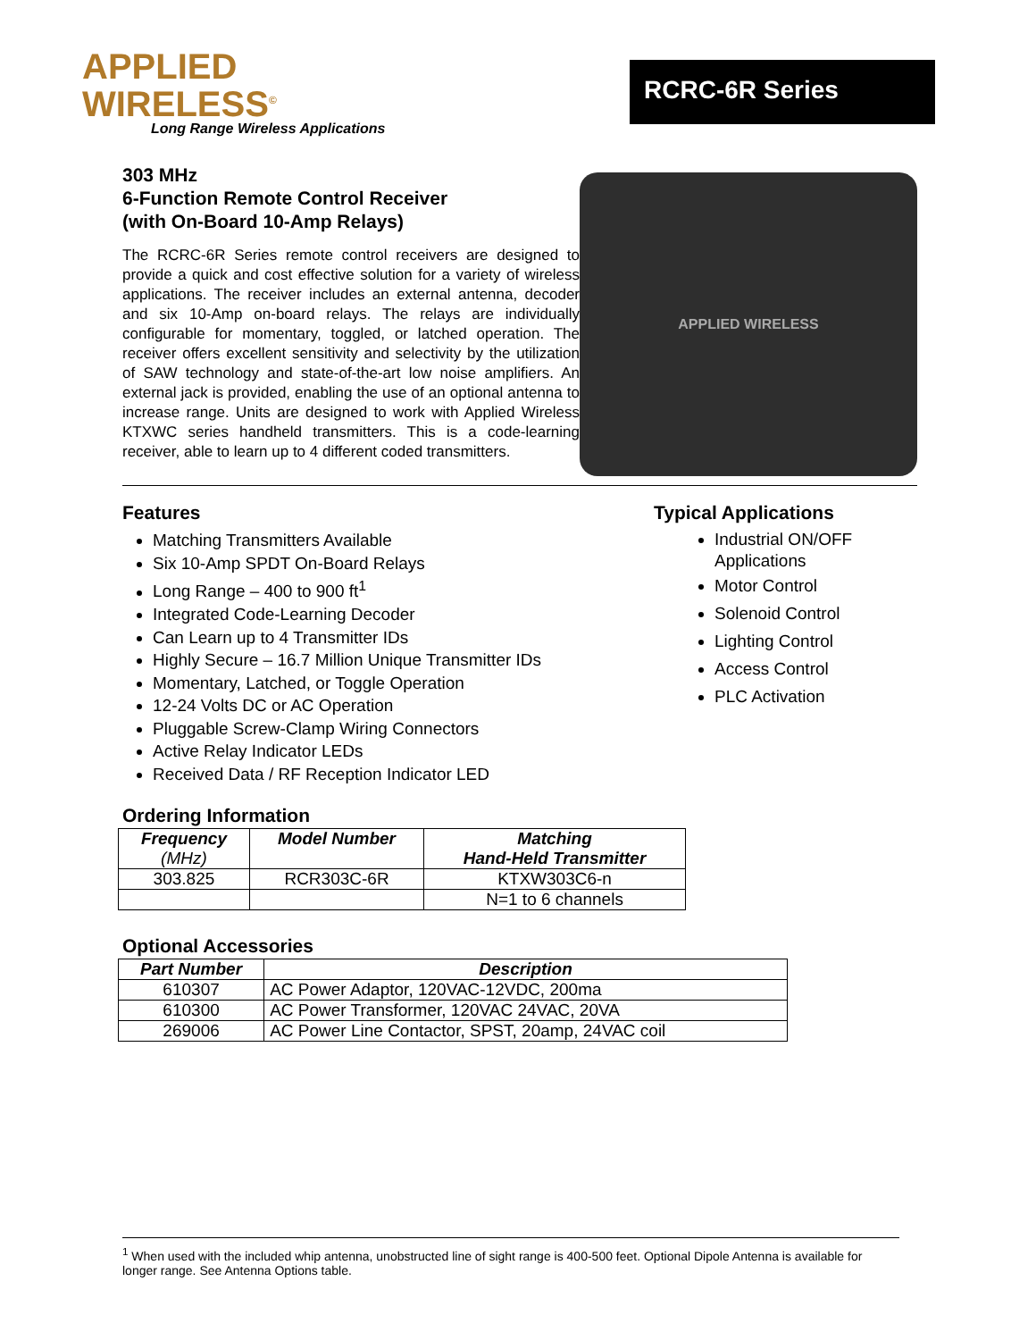APPLIED
WIRELESS<sup>©</sup>
Long Range Wireless Applications
RCRC-6R Series
303 MHz
6-Function Remote Control Receiver
(with On-Board 10-Amp Relays)
The RCRC-6R Series remote control receivers are designed to provide a quick and cost effective solution for a variety of wireless applications. The receiver includes an external antenna, decoder and six 10-Amp on-board relays. The relays are individually configurable for momentary, toggled, or latched operation. The receiver offers excellent sensitivity and selectivity by the utilization of SAW technology and state-of-the-art low noise amplifiers. An external jack is provided, enabling the use of an optional antenna to increase range. Units are designed to work with Applied Wireless KTXWC series handheld transmitters. This is a code-learning receiver, able to learn up to 4 different coded transmitters.
APPLIED WIRELESS
Features
Matching Transmitters Available
Six 10-Amp SPDT On-Board Relays
Long Range – 400 to 900 ft<sup>1</sup>
Integrated Code-Learning Decoder
Can Learn up to 4 Transmitter IDs
Highly Secure – 16.7 Million Unique Transmitter IDs
Momentary, Latched, or Toggle Operation
12-24 Volts DC or AC Operation
Pluggable Screw-Clamp Wiring Connectors
Active Relay Indicator LEDs
Received Data / RF Reception Indicator LED
Typical Applications
Industrial ON/OFF Applications
Motor Control
Solenoid Control
Lighting Control
Access Control
PLC Activation
Ordering Information
| Frequency (MHz) | Model Number | Matching Hand-Held Transmitter |
| --- | --- | --- |
| 303.825 | RCR303C-6R | KTXW303C6-n |
| | | N=1 to 6 channels |
Optional Accessories
| Part Number | Description |
| --- | --- |
| 610307 | AC Power Adaptor, 120VAC-12VDC, 200ma |
| 610300 | AC Power Transformer, 120VAC 24VAC, 20VA |
| 269006 | AC Power Line Contactor, SPST, 20amp, 24VAC coil |
<sup>1</sup> When used with the included whip antenna, unobstructed line of sight range is 400-500 feet. Optional Dipole Antenna is available for longer range. See Antenna Options table.